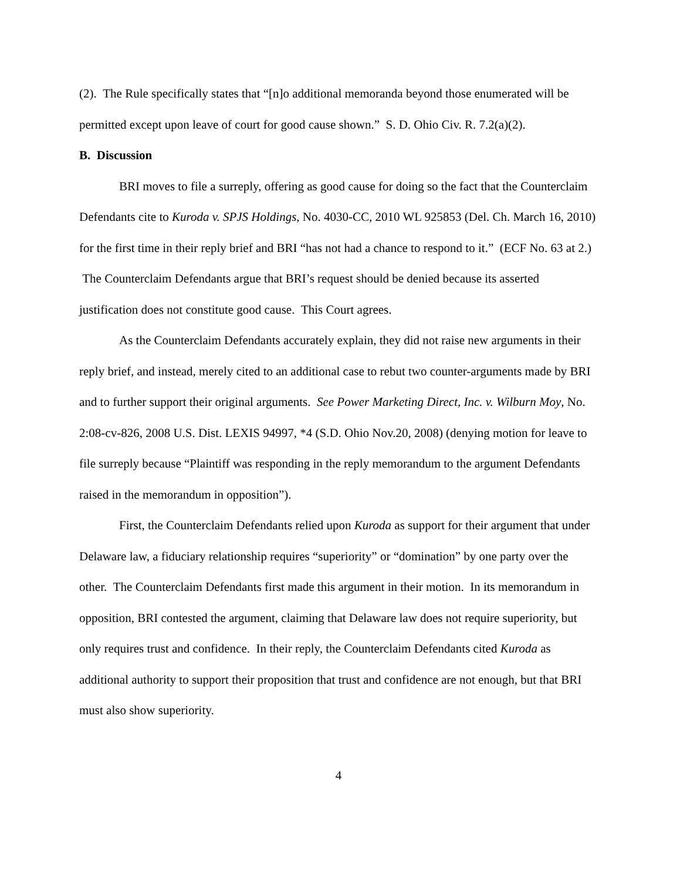(2). The Rule specifically states that “[n]o additional memoranda beyond those enumerated will be permitted except upon leave of court for good cause shown.” S. D. Ohio Civ. R. 7.2(a)(2).
B. Discussion
BRI moves to file a surreply, offering as good cause for doing so the fact that the Counterclaim Defendants cite to Kuroda v. SPJS Holdings, No. 4030-CC, 2010 WL 925853 (Del. Ch. March 16, 2010) for the first time in their reply brief and BRI “has not had a chance to respond to it.” (ECF No. 63 at 2.) The Counterclaim Defendants argue that BRI’s request should be denied because its asserted justification does not constitute good cause. This Court agrees.
As the Counterclaim Defendants accurately explain, they did not raise new arguments in their reply brief, and instead, merely cited to an additional case to rebut two counter-arguments made by BRI and to further support their original arguments. See Power Marketing Direct, Inc. v. Wilburn Moy, No. 2:08-cv-826, 2008 U.S. Dist. LEXIS 94997, *4 (S.D. Ohio Nov.20, 2008) (denying motion for leave to file surreply because “Plaintiff was responding in the reply memorandum to the argument Defendants raised in the memorandum in opposition”).
First, the Counterclaim Defendants relied upon Kuroda as support for their argument that under Delaware law, a fiduciary relationship requires “superiority” or “domination” by one party over the other. The Counterclaim Defendants first made this argument in their motion. In its memorandum in opposition, BRI contested the argument, claiming that Delaware law does not require superiority, but only requires trust and confidence. In their reply, the Counterclaim Defendants cited Kuroda as additional authority to support their proposition that trust and confidence are not enough, but that BRI must also show superiority.
4